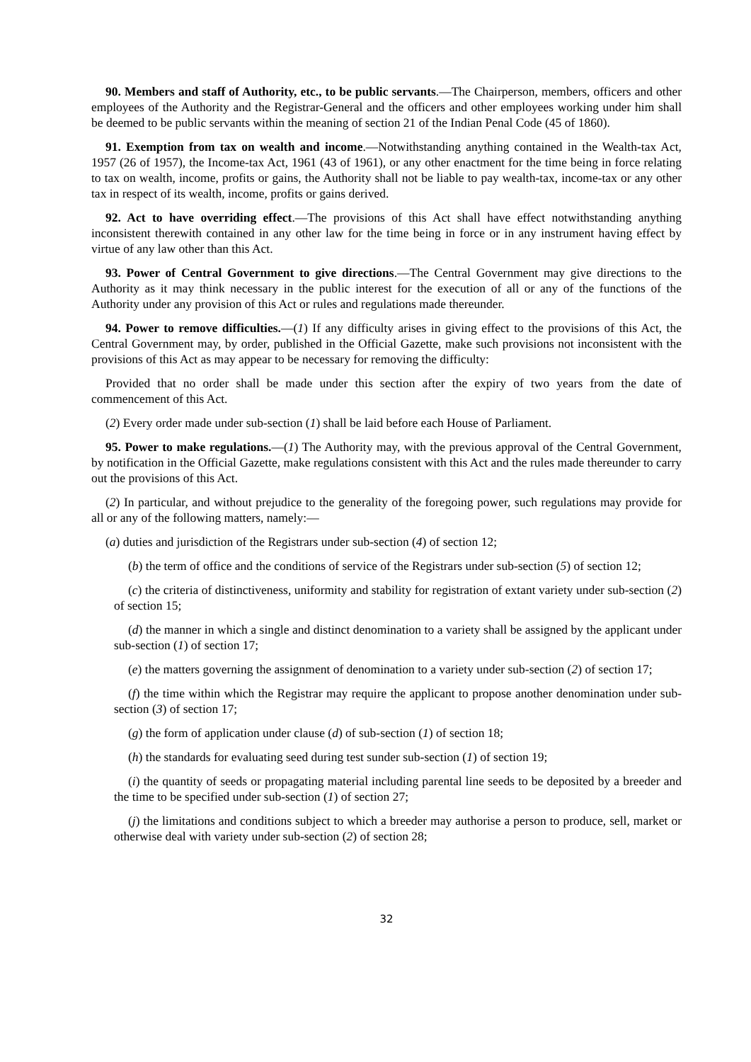90. Members and staff of Authority, etc., to be public servants.—The Chairperson, members, officers and other employees of the Authority and the Registrar-General and the officers and other employees working under him shall be deemed to be public servants within the meaning of section 21 of the Indian Penal Code (45 of 1860).
91. Exemption from tax on wealth and income.—Notwithstanding anything contained in the Wealth-tax Act, 1957 (26 of 1957), the Income-tax Act, 1961 (43 of 1961), or any other enactment for the time being in force relating to tax on wealth, income, profits or gains, the Authority shall not be liable to pay wealth-tax, income-tax or any other tax in respect of its wealth, income, profits or gains derived.
92. Act to have overriding effect.—The provisions of this Act shall have effect notwithstanding anything inconsistent therewith contained in any other law for the time being in force or in any instrument having effect by virtue of any law other than this Act.
93. Power of Central Government to give directions.—The Central Government may give directions to the Authority as it may think necessary in the public interest for the execution of all or any of the functions of the Authority under any provision of this Act or rules and regulations made thereunder.
94. Power to remove difficulties.—(1) If any difficulty arises in giving effect to the provisions of this Act, the Central Government may, by order, published in the Official Gazette, make such provisions not inconsistent with the provisions of this Act as may appear to be necessary for removing the difficulty:
Provided that no order shall be made under this section after the expiry of two years from the date of commencement of this Act.
(2) Every order made under sub-section (1) shall be laid before each House of Parliament.
95. Power to make regulations.—(1) The Authority may, with the previous approval of the Central Government, by notification in the Official Gazette, make regulations consistent with this Act and the rules made thereunder to carry out the provisions of this Act.
(2) In particular, and without prejudice to the generality of the foregoing power, such regulations may provide for all or any of the following matters, namely:—
(a) duties and jurisdiction of the Registrars under sub-section (4) of section 12;
(b) the term of office and the conditions of service of the Registrars under sub-section (5) of section 12;
(c) the criteria of distinctiveness, uniformity and stability for registration of extant variety under sub-section (2) of section 15;
(d) the manner in which a single and distinct denomination to a variety shall be assigned by the applicant under sub-section (1) of section 17;
(e) the matters governing the assignment of denomination to a variety under sub-section (2) of section 17;
(f) the time within which the Registrar may require the applicant to propose another denomination under sub-section (3) of section 17;
(g) the form of application under clause (d) of sub-section (1) of section 18;
(h) the standards for evaluating seed during test sunder sub-section (1) of section 19;
(i) the quantity of seeds or propagating material including parental line seeds to be deposited by a breeder and the time to be specified under sub-section (1) of section 27;
(j) the limitations and conditions subject to which a breeder may authorise a person to produce, sell, market or otherwise deal with variety under sub-section (2) of section 28;
32